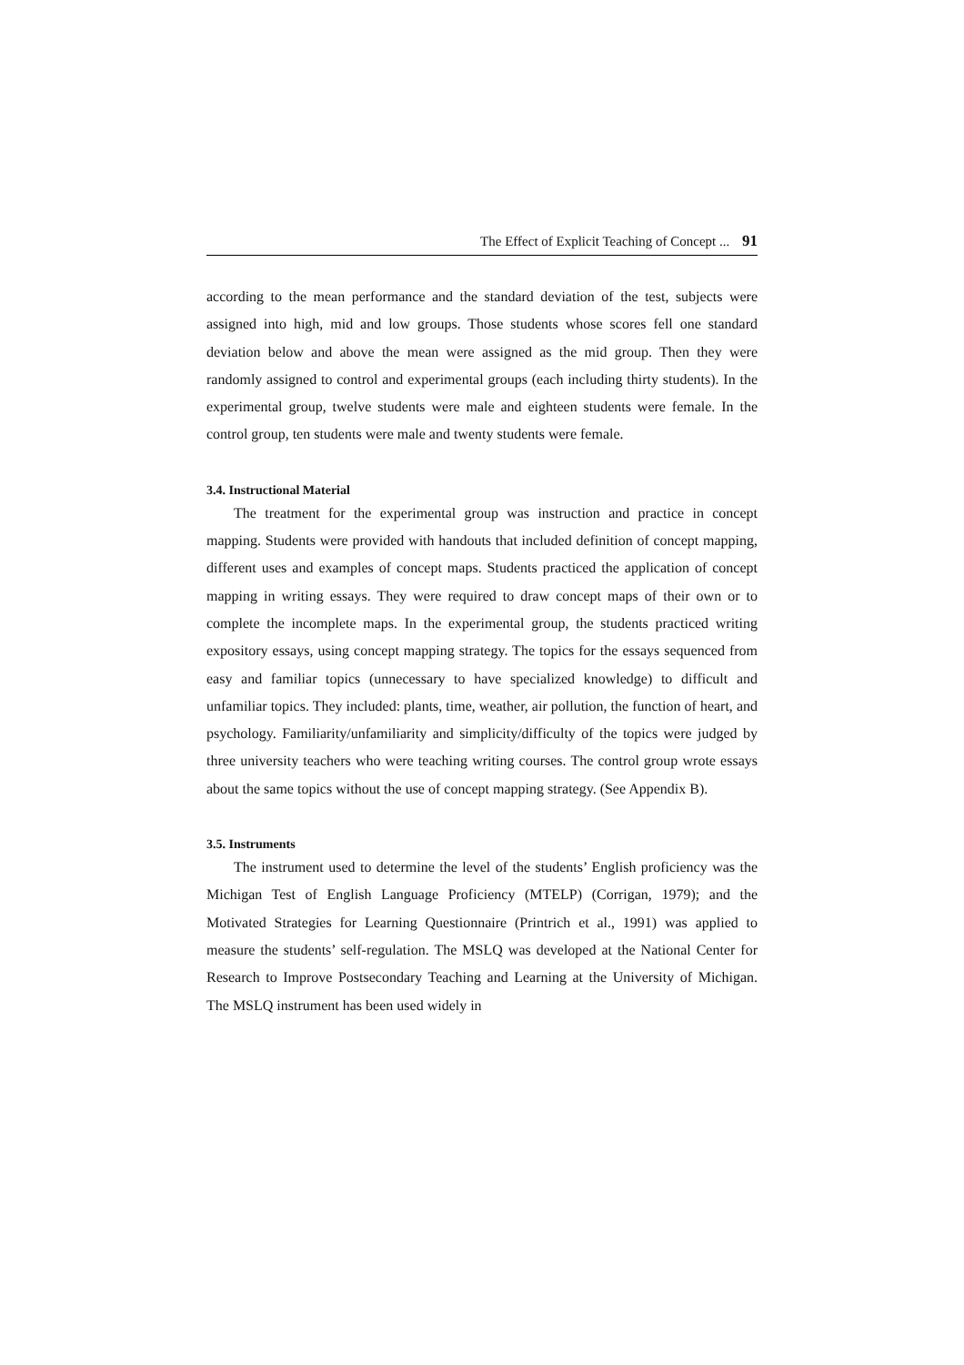The Effect of Explicit Teaching of Concept ... 91
according to the mean performance and the standard deviation of the test, subjects were assigned into high, mid and low groups. Those students whose scores fell one standard deviation below and above the mean were assigned as the mid group. Then they were randomly assigned to control and experimental groups (each including thirty students). In the experimental group, twelve students were male and eighteen students were female. In the control group, ten students were male and twenty students were female.
3.4. Instructional Material
The treatment for the experimental group was instruction and practice in concept mapping. Students were provided with handouts that included definition of concept mapping, different uses and examples of concept maps. Students practiced the application of concept mapping in writing essays. They were required to draw concept maps of their own or to complete the incomplete maps. In the experimental group, the students practiced writing expository essays, using concept mapping strategy. The topics for the essays sequenced from easy and familiar topics (unnecessary to have specialized knowledge) to difficult and unfamiliar topics. They included: plants, time, weather, air pollution, the function of heart, and psychology. Familiarity/unfamiliarity and simplicity/difficulty of the topics were judged by three university teachers who were teaching writing courses. The control group wrote essays about the same topics without the use of concept mapping strategy. (See Appendix B).
3.5. Instruments
The instrument used to determine the level of the students’ English proficiency was the Michigan Test of English Language Proficiency (MTELP) (Corrigan, 1979); and the Motivated Strategies for Learning Questionnaire (Printrich et al., 1991) was applied to measure the students’ self-regulation. The MSLQ was developed at the National Center for Research to Improve Postsecondary Teaching and Learning at the University of Michigan. The MSLQ instrument has been used widely in